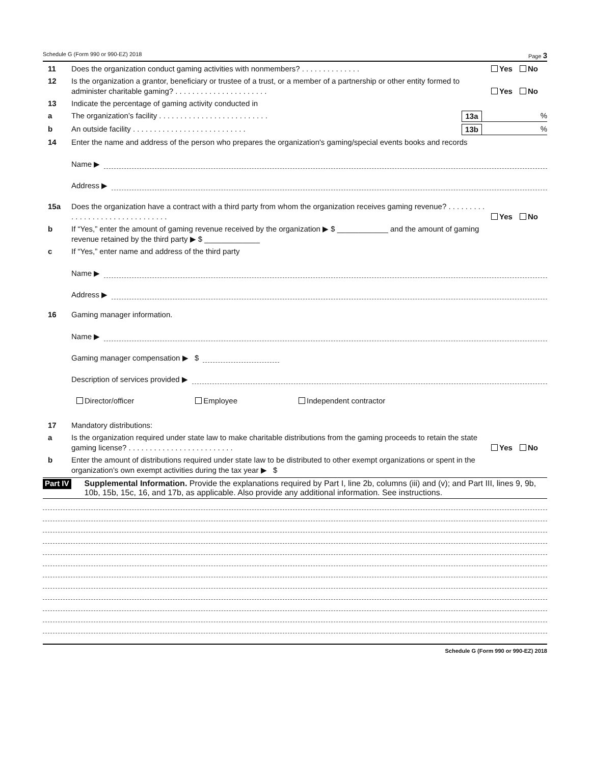Schedule G (Form 990 or 990-EZ) 2018 Page 3
11 Does the organization conduct gaming activities with nonmembers? . . . . . . . . . . . . . .
Yes No
12 Is the organization a grantor, beneficiary or trustee of a trust, or a member of a partnership or other entity formed to administer charitable gaming? . . . . . . . . . . . . . . . . . . . . . .
Yes No
13 Indicate the percentage of gaming activity conducted in
a The organization’s facility . . . . . . . . . . . . . . . . . . . . . . . . . .
13a%
b An outside facility . . . . . . . . . . . . . . . . . . . . . . . . . . .
13b%
14 Enter the name and address of the person who prepares the organization's gaming/special events books and records
Name ▶
Address ▶
15a Does the organization have a contract with a third party from whom the organization receives gaming revenue? . . . . . . . . . . . . . . . . . . . . . . . . . . . . . . . .
Yes No
b If “Yes,” enter the amount of gaming revenue received by the organization ▶ $ ____________ and the amount of gaming revenue retained by the third party ▶ $ _____________
c If “Yes,” enter name and address of the third party
Name ▶
Address ▶
16 Gaming manager information.
Name ▶
Gaming manager compensation ▶ $
Description of services provided ▶
Director/officer Employee Independent contractor
17 Mandatory distributions:
a Is the organization required under state law to make charitable distributions from the gaming proceeds to retain the state gaming license? . . . . . . . . . . . . . . . . . . . . . . . . .
Yes No
b Enter the amount of distributions required under state law to be distributed to other exempt organizations or spent in the organization’s own exempt activities during the tax year ▶ $
Part IV
Supplemental Information. Provide the explanations required by Part I, line 2b, columns (iii) and (v); and Part III, lines 9, 9b, 10b, 15b, 15c, 16, and 17b, as applicable. Also provide any additional information. See instructions.
Schedule G (Form 990 or 990-EZ) 2018